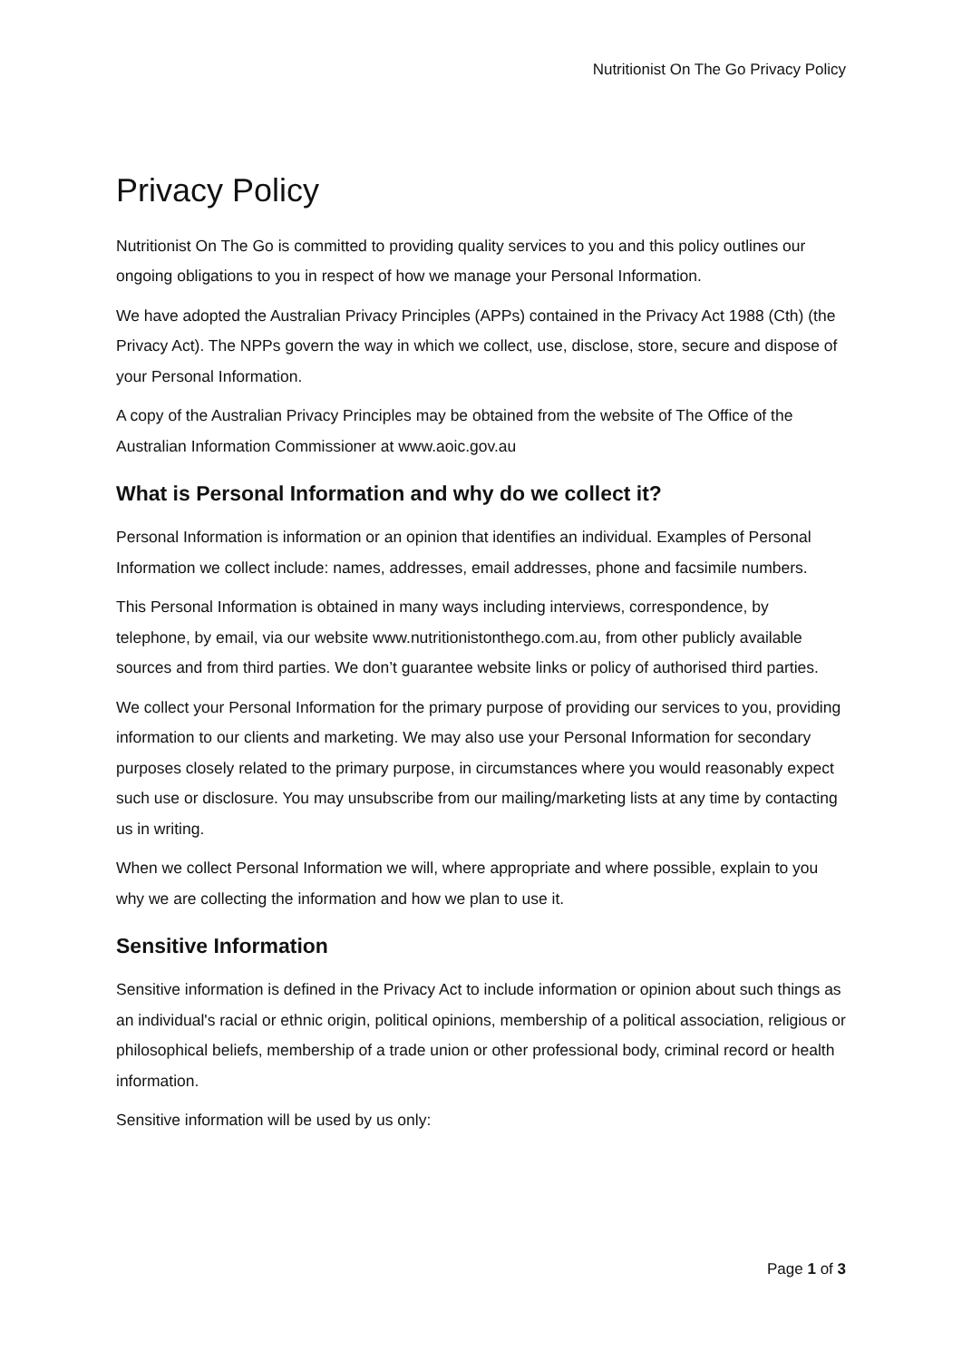Nutritionist On The Go Privacy Policy
Privacy Policy
Nutritionist On The Go is committed to providing quality services to you and this policy outlines our ongoing obligations to you in respect of how we manage your Personal Information.
We have adopted the Australian Privacy Principles (APPs) contained in the Privacy Act 1988 (Cth) (the Privacy Act). The NPPs govern the way in which we collect, use, disclose, store, secure and dispose of your Personal Information.
A copy of the Australian Privacy Principles may be obtained from the website of The Office of the Australian Information Commissioner at www.aoic.gov.au
What is Personal Information and why do we collect it?
Personal Information is information or an opinion that identifies an individual. Examples of Personal Information we collect include: names, addresses, email addresses, phone and facsimile numbers.
This Personal Information is obtained in many ways including interviews, correspondence, by telephone, by email, via our website www.nutritionistonthego.com.au, from other publicly available sources and from third parties. We don’t guarantee website links or policy of authorised third parties.
We collect your Personal Information for the primary purpose of providing our services to you, providing information to our clients and marketing. We may also use your Personal Information for secondary purposes closely related to the primary purpose, in circumstances where you would reasonably expect such use or disclosure. You may unsubscribe from our mailing/marketing lists at any time by contacting us in writing.
When we collect Personal Information we will, where appropriate and where possible, explain to you why we are collecting the information and how we plan to use it.
Sensitive Information
Sensitive information is defined in the Privacy Act to include information or opinion about such things as an individual's racial or ethnic origin, political opinions, membership of a political association, religious or philosophical beliefs, membership of a trade union or other professional body, criminal record or health information.
Sensitive information will be used by us only:
Page 1 of 3